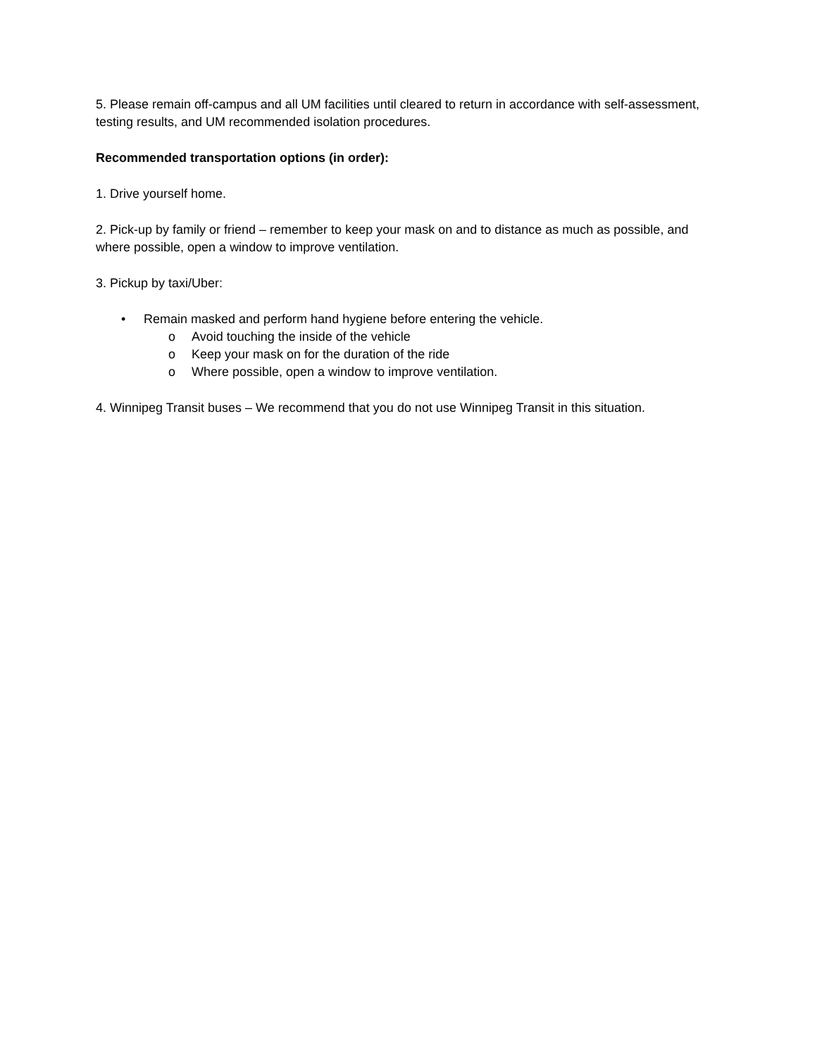5. Please remain off-campus and all UM facilities until cleared to return in accordance with self-assessment, testing results, and UM recommended isolation procedures.
Recommended transportation options (in order):
1. Drive yourself home.
2. Pick-up by family or friend – remember to keep your mask on and to distance as much as possible, and where possible, open a window to improve ventilation.
3. Pickup by taxi/Uber:
• Remain masked and perform hand hygiene before entering the vehicle.
o Avoid touching the inside of the vehicle
o Keep your mask on for the duration of the ride
o Where possible, open a window to improve ventilation.
4. Winnipeg Transit buses – We recommend that you do not use Winnipeg Transit in this situation.